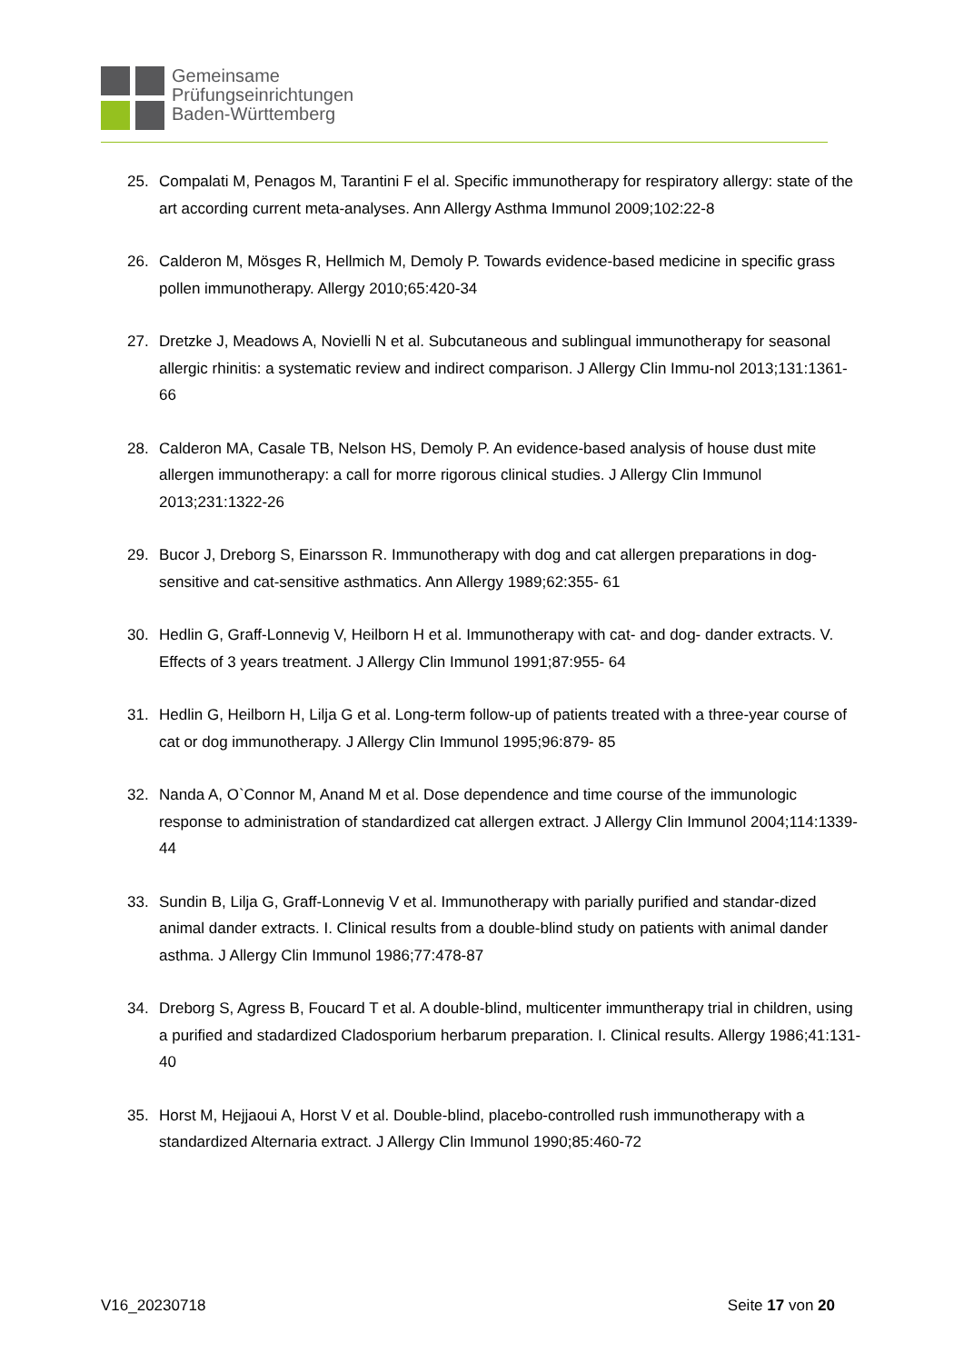Gemeinsame
Prüfungseinrichtungen
Baden-Württemberg
25. Compalati M, Penagos M, Tarantini F el al. Specific immunotherapy for respiratory allergy: state of the art according current meta-analyses. Ann Allergy Asthma Immunol 2009;102:22-8
26. Calderon M, Mösges R, Hellmich M, Demoly P. Towards evidence-based medicine in specific grass pollen immunotherapy. Allergy 2010;65:420-34
27. Dretzke J, Meadows A, Novielli N et al. Subcutaneous and sublingual immunotherapy for seasonal allergic rhinitis: a systematic review and indirect comparison. J Allergy Clin Immu-nol 2013;131:1361-66
28. Calderon MA, Casale TB, Nelson HS, Demoly P. An evidence-based analysis of house dust mite allergen immunotherapy: a call for morre rigorous clinical studies. J Allergy Clin Immunol 2013;231:1322-26
29. Bucor J, Dreborg S, Einarsson R. Immunotherapy with dog and cat allergen preparations in dog-sensitive and cat-sensitive asthmatics. Ann Allergy 1989;62:355- 61
30. Hedlin G, Graff-Lonnevig V, Heilborn H et al. Immunotherapy with cat- and dog- dander extracts. V. Effects of 3 years treatment. J Allergy Clin Immunol 1991;87:955- 64
31. Hedlin G, Heilborn H, Lilja G et al. Long-term follow-up of patients treated with a three-year course of cat or dog immunotherapy. J Allergy Clin Immunol 1995;96:879- 85
32. Nanda A, O`Connor M, Anand M et al. Dose dependence and time course of the immunologic response to administration of standardized cat allergen extract. J Allergy Clin Immunol 2004;114:1339-44
33. Sundin B, Lilja G, Graff-Lonnevig V et al. Immunotherapy with parially purified and standar-dized animal dander extracts. I. Clinical results from a double-blind study on patients with animal dander asthma. J Allergy Clin Immunol 1986;77:478-87
34. Dreborg S, Agress B, Foucard T et al. A double-blind, multicenter immuntherapy trial in children, using a purified and stadardized Cladosporium herbarum preparation. I. Clinical results. Allergy 1986;41:131-40
35. Horst M, Hejjaoui A, Horst V et al. Double-blind, placebo-controlled rush immunotherapy with a standardized Alternaria extract. J Allergy Clin Immunol 1990;85:460-72
V16_20230718 Seite 17 von 20